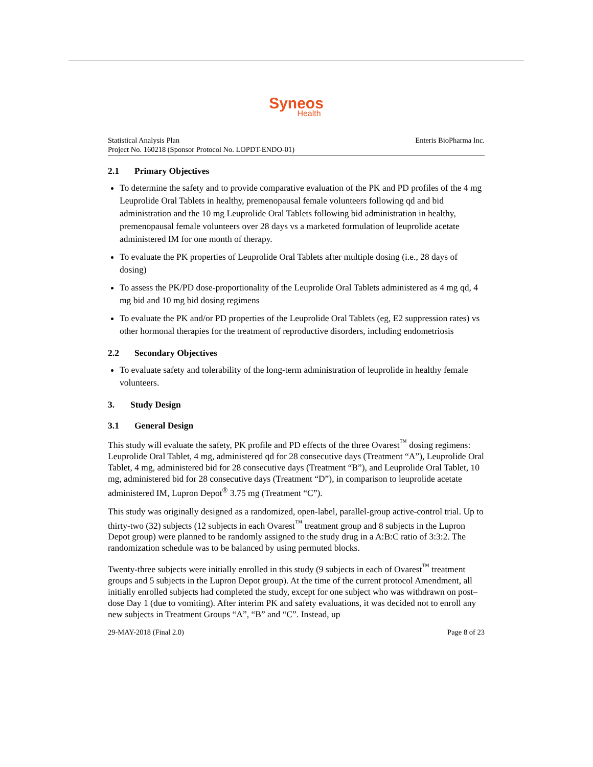Syneos
Health
Statistical Analysis Plan
Project No. 160218 (Sponsor Protocol No. LOPDT-ENDO-01)
Enteris BioPharma Inc.
2.1 Primary Objectives
To determine the safety and to provide comparative evaluation of the PK and PD profiles of the 4 mg Leuprolide Oral Tablets in healthy, premenopausal female volunteers following qd and bid administration and the 10 mg Leuprolide Oral Tablets following bid administration in healthy, premenopausal female volunteers over 28 days vs a marketed formulation of leuprolide acetate administered IM for one month of therapy.
To evaluate the PK properties of Leuprolide Oral Tablets after multiple dosing (i.e., 28 days of dosing)
To assess the PK/PD dose-proportionality of the Leuprolide Oral Tablets administered as 4 mg qd, 4 mg bid and 10 mg bid dosing regimens
To evaluate the PK and/or PD properties of the Leuprolide Oral Tablets (eg, E2 suppression rates) vs other hormonal therapies for the treatment of reproductive disorders, including endometriosis
2.2 Secondary Objectives
To evaluate safety and tolerability of the long-term administration of leuprolide in healthy female volunteers.
3. Study Design
3.1 General Design
This study will evaluate the safety, PK profile and PD effects of the three Ovarest<sup>™</sup> dosing regimens: Leuprolide Oral Tablet, 4 mg, administered qd for 28 consecutive days (Treatment “A”), Leuprolide Oral Tablet, 4 mg, administered bid for 28 consecutive days (Treatment “B”), and Leuprolide Oral Tablet, 10 mg, administered bid for 28 consecutive days (Treatment “D”), in comparison to leuprolide acetate administered IM, Lupron Depot<sup>®</sup> 3.75 mg (Treatment “C”).
This study was originally designed as a randomized, open-label, parallel-group active-control trial. Up to thirty-two (32) subjects (12 subjects in each Ovarest<sup>™</sup> treatment group and 8 subjects in the Lupron Depot group) were planned to be randomly assigned to the study drug in a A:B:C ratio of 3:3:2. The randomization schedule was to be balanced by using permuted blocks.
Twenty-three subjects were initially enrolled in this study (9 subjects in each of Ovarest<sup>™</sup> treatment groups and 5 subjects in the Lupron Depot group). At the time of the current protocol Amendment, all initially enrolled subjects had completed the study, except for one subject who was withdrawn on post–dose Day 1 (due to vomiting). After interim PK and safety evaluations, it was decided not to enroll any new subjects in Treatment Groups “A”, “B” and “C”. Instead, up
29-MAY-2018 (Final 2.0) Page 8 of 23